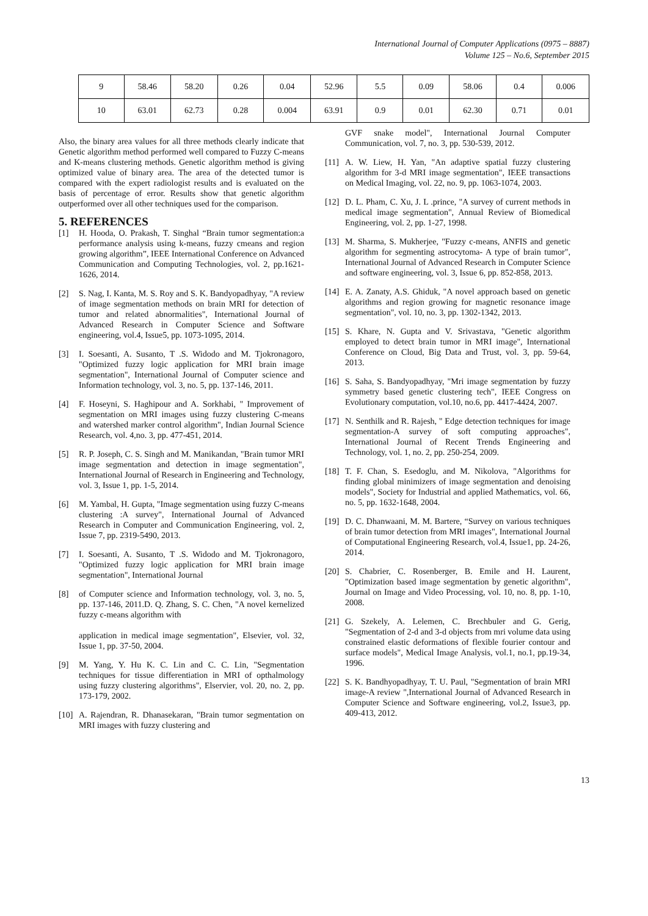International Journal of Computer Applications (0975 – 8887)
Volume 125 – No.6, September 2015
| 9 | 58.46 | 58.20 | 0.26 | 0.04 | 52.96 | 5.5 | 0.09 | 58.06 | 0.4 | 0.006 |
| 10 | 63.01 | 62.73 | 0.28 | 0.004 | 63.91 | 0.9 | 0.01 | 62.30 | 0.71 | 0.01 |
Also, the binary area values for all three methods clearly indicate that Genetic algorithm method performed well compared to Fuzzy C-means and K-means clustering methods. Genetic algorithm method is giving optimized value of binary area. The area of the detected tumor is compared with the expert radiologist results and is evaluated on the basis of percentage of error. Results show that genetic algorithm outperformed over all other techniques used for the comparison.
5. REFERENCES
[1] H. Hooda, O. Prakash, T. Singhal “Brain tumor segmentation:a performance analysis using k-means, fuzzy cmeans and region growing algorithm”, IEEE International Conference on Advanced Communication and Computing Technologies, vol. 2, pp.1621-1626, 2014.
[2] S. Nag, I. Kanta, M. S. Roy and S. K. Bandyopadhyay, "A review of image segmentation methods on brain MRI for detection of tumor and related abnormalities", International Journal of Advanced Research in Computer Science and Software engineering, vol.4, Issue5, pp. 1073-1095, 2014.
[3] I. Soesanti, A. Susanto, T .S. Widodo and M. Tjokronagoro, "Optimized fuzzy logic application for MRI brain image segmentation", International Journal of Computer science and Information technology, vol. 3, no. 5, pp. 137-146, 2011.
[4] F. Hoseyni, S. Haghipour and A. Sorkhabi, " Improvement of segmentation on MRI images using fuzzy clustering C-means and watershed marker control algorithm", Indian Journal Science Research, vol. 4,no. 3, pp. 477-451, 2014.
[5] R. P. Joseph, C. S. Singh and M. Manikandan, "Brain tumor MRI image segmentation and detection in image segmentation", International Journal of Research in Engineering and Technology, vol. 3, Issue 1, pp. 1-5, 2014.
[6] M. Yambal, H. Gupta, "Image segmentation using fuzzy C-means clustering :A survey", International Journal of Advanced Research in Computer and Communication Engineering, vol. 2, Issue 7, pp. 2319-5490, 2013.
[7] I. Soesanti, A. Susanto, T .S. Widodo and M. Tjokronagoro, "Optimized fuzzy logic application for MRI brain image segmentation", International Journal
[8] of Computer science and Information technology, vol. 3, no. 5, pp. 137-146, 2011.D. Q. Zhang, S. C. Chen, "A novel kernelized fuzzy c-means algorithm with
application in medical image segmentation", Elsevier, vol. 32, Issue 1, pp. 37-50, 2004.
[9] M. Yang, Y. Hu K. C. Lin and C. C. Lin, "Segmentation techniques for tissue differentiation in MRI of opthalmology using fuzzy clustering algorithms", Elservier, vol. 20, no. 2, pp. 173-179, 2002.
[10] A. Rajendran, R. Dhanasekaran, "Brain tumor segmentation on MRI images with fuzzy clustering and
GVF snake model", International Journal Computer Communication, vol. 7, no. 3, pp. 530-539, 2012.
[11] A. W. Liew, H. Yan, "An adaptive spatial fuzzy clustering algorithm for 3-d MRI image segmentation", IEEE transactions on Medical Imaging, vol. 22, no. 9, pp. 1063-1074, 2003.
[12] D. L. Pham, C. Xu, J. L .prince, "A survey of current methods in medical image segmentation", Annual Review of Biomedical Engineering, vol. 2, pp. 1-27, 1998.
[13] M. Sharma, S. Mukherjee, "Fuzzy c-means, ANFIS and genetic algorithm for segmenting astrocytoma- A type of brain tumor", International Journal of Advanced Research in Computer Science and software engineering, vol. 3, Issue 6, pp. 852-858, 2013.
[14] E. A. Zanaty, A.S. Ghiduk, "A novel approach based on genetic algorithms and region growing for magnetic resonance image segmentation", vol. 10, no. 3, pp. 1302-1342, 2013.
[15] S. Khare, N. Gupta and V. Srivastava, "Genetic algorithm employed to detect brain tumor in MRI image", International Conference on Cloud, Big Data and Trust, vol. 3, pp. 59-64, 2013.
[16] S. Saha, S. Bandyopadhyay, "Mri image segmentation by fuzzy symmetry based genetic clustering tech", IEEE Congress on Evolutionary computation, vol.10, no.6, pp. 4417-4424, 2007.
[17] N. Senthilk and R. Rajesh, " Edge detection techniques for image segmentation-A survey of soft computing approaches", International Journal of Recent Trends Engineering and Technology, vol. 1, no. 2, pp. 250-254, 2009.
[18] T. F. Chan, S. Esedoglu, and M. Nikolova, "Algorithms for finding global minimizers of image segmentation and denoising models", Society for Industrial and applied Mathematics, vol. 66, no. 5, pp. 1632-1648, 2004.
[19] D. C. Dhanwaani, M. M. Bartere, “Survey on various techniques of brain tumor detection from MRI images", International Journal of Computational Engineering Research, vol.4, Issue1, pp. 24-26, 2014.
[20] S. Chabrier, C. Rosenberger, B. Emile and H. Laurent, "Optimization based image segmentation by genetic algorithm", Journal on Image and Video Processing, vol. 10, no. 8, pp. 1-10, 2008.
[21] G. Szekely, A. Lelemen, C. Brechbuler and G. Gerig, "Segmentation of 2-d and 3-d objects from mri volume data using constrained elastic deformations of flexible fourier contour and surface models", Medical Image Analysis, vol.1, no.1, pp.19-34, 1996.
[22] S. K. Bandhyopadhyay, T. U. Paul, "Segmentation of brain MRI image-A review ",International Journal of Advanced Research in Computer Science and Software engineering, vol.2, Issue3, pp. 409-413, 2012.
13